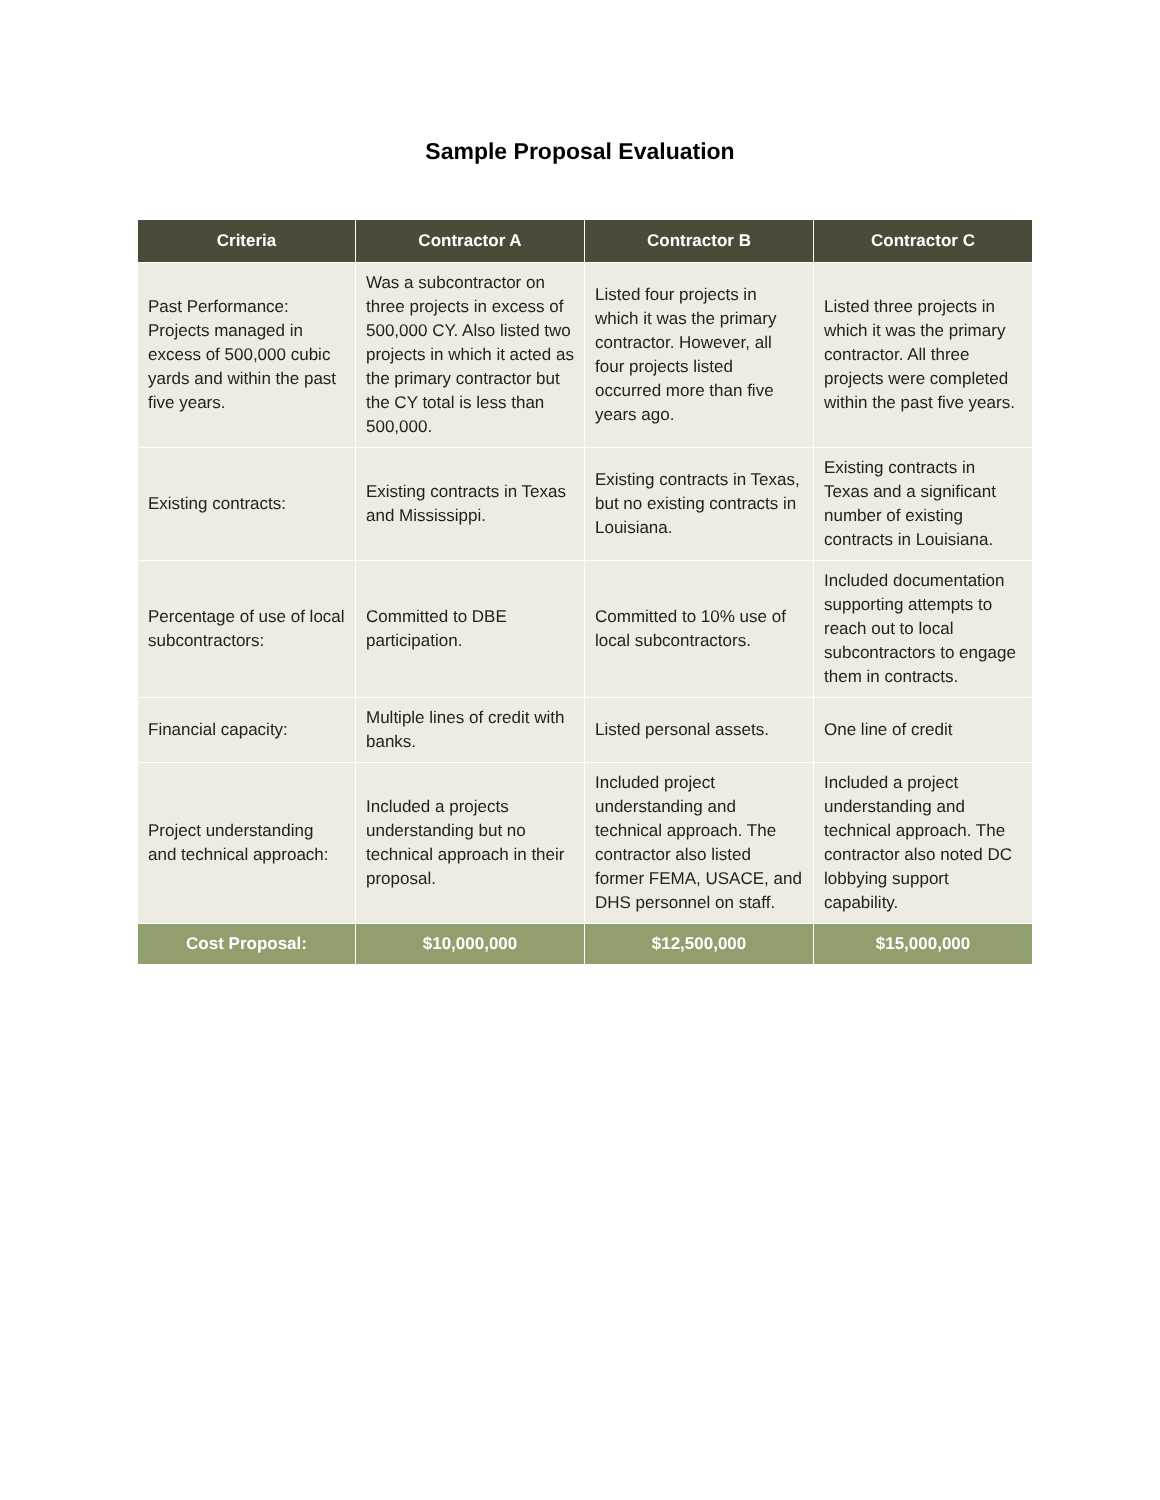Sample Proposal Evaluation
| Criteria | Contractor A | Contractor B | Contractor C |
| --- | --- | --- | --- |
| Past Performance: Projects managed in excess of 500,000 cubic yards and within the past five years. | Was a subcontractor on three projects in excess of 500,000 CY. Also listed two projects in which it acted as the primary contractor but the CY total is less than 500,000. | Listed four projects in which it was the primary contractor. However, all four projects listed occurred more than five years ago. | Listed three projects in which it was the primary contractor. All three projects were completed within the past five years. |
| Existing contracts: | Existing contracts in Texas and Mississippi. | Existing contracts in Texas, but no existing contracts in Louisiana. | Existing contracts in Texas and a significant number of existing contracts in Louisiana. |
| Percentage of use of local subcontractors: | Committed to DBE participation. | Committed to 10% use of local subcontractors. | Included documentation supporting attempts to reach out to local subcontractors to engage them in contracts. |
| Financial capacity: | Multiple lines of credit with banks. | Listed personal assets. | One line of credit |
| Project understanding and technical approach: | Included a projects understanding but no technical approach in their proposal. | Included project understanding and technical approach. The contractor also listed former FEMA, USACE, and DHS personnel on staff. | Included a project understanding and technical approach. The contractor also noted DC lobbying support capability. |
| Cost Proposal: | $10,000,000 | $12,500,000 | $15,000,000 |